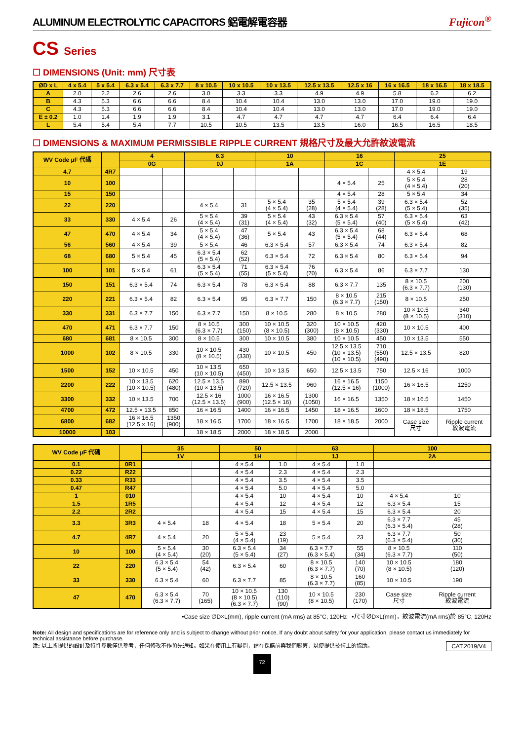ALUMINUM ELECTROLYTIC CAPACITORS 鋁電解電容器 Fujicon<sup>®</sup>
CS Series
☐ DIMENSIONS (Unit: mm) 尺寸表
| ØD x L | 4 x 5.4 | 5 x 5.4 | 6.3 x 5.4 | 6.3 x 7.7 | 8 x 10.5 | 10 x 10.5 | 10 x 13.5 | 12.5 x 13.5 | 12.5 x 16 | 16 x 16.5 | 18 x 16.5 | 18 x 18.5 |
| --- | --- | --- | --- | --- | --- | --- | --- | --- | --- | --- | --- | --- |
| A | 2.0 | 2.2 | 2.6 | 2.6 | 3.0 | 3.3 | 3.3 | 4.9 | 4.9 | 5.8 | 6.2 | 6.2 |
| B | 4.3 | 5.3 | 6.6 | 6.6 | 8.4 | 10.4 | 10.4 | 13.0 | 13.0 | 17.0 | 19.0 | 19.0 |
| C | 4.3 | 5.3 | 6.6 | 6.6 | 8.4 | 10.4 | 10.4 | 13.0 | 13.0 | 17.0 | 19.0 | 19.0 |
| E ± 0.2 | 1.0 | 1.4 | 1.9 | 1.9 | 3.1 | 4.7 | 4.7 | 4.7 | 4.7 | 6.4 | 6.4 | 6.4 |
| L | 5.4 | 5.4 | 5.4 | 7.7 | 10.5 | 10.5 | 13.5 | 13.5 | 16.0 | 16.5 | 16.5 | 18.5 |
☐ DIMENSIONS & MAXIMUM PERMISSIBLE RIPPLE CURRENT 規格尺寸及最大允許紋波電流
| WV Code µF 代碼 | | 4 | | 6.3 | | 10 | | 16 | | 25 | |
| --- | --- | --- | --- | --- | --- | --- | --- | --- | --- | --- | --- |
| | | 0G | | 0J | | 1A | | 1C | | 1E | |
| 4.7 | 4R7 | | | | | | | | | 4 × 5.4 | 19 |
| 10 | 100 | | | | | | | 4 × 5.4 | 25 | 5 × 5.4 (4 × 5.4) | 28 (20) |
| 15 | 150 | | | | | | | 4 × 5.4 | 28 | 5 × 5.4 | 34 |
| 22 | 220 | | | 4 × 5.4 | 31 | 5 × 5.4 (4 × 5.4) | 35 (28) | 5 × 5.4 (4 × 5.4) | 39 (28) | 6.3 × 5.4 (5 × 5.4) | 52 (35) |
| 33 | 330 | 4 × 5.4 | 26 | 5 × 5.4 (4 × 5.4) | 39 (31) | 5 × 5.4 (4 × 5.4) | 43 (32) | 6.3 × 5.4 (5 × 5.4) | 57 (40) | 6.3 × 5.4 (5 × 5.4) | 63 (42) |
| 47 | 470 | 4 × 5.4 | 34 | 5 × 5.4 (4 × 5.4) | 47 (36) | 5 × 5.4 | 43 | 6.3 × 5.4 (5 × 5.4) | 68 (44) | 6.3 × 5.4 | 68 |
| 56 | 560 | 4 × 5.4 | 39 | 5 × 5.4 | 46 | 6.3 × 5.4 | 57 | 6.3 × 5.4 | 74 | 6.3 × 5.4 | 82 |
| 68 | 680 | 5 × 5.4 | 45 | 6.3 × 5.4 (5 × 5.4) | 62 (52) | 6.3 × 5.4 | 72 | 6.3 × 5.4 | 80 | 6.3 × 5.4 | 94 |
| 100 | 101 | 5 × 5.4 | 61 | 6.3 × 5.4 (5 × 5.4) | 71 (55) | 6.3 × 5.4 (5 × 5.4) | 76 (70) | 6.3 × 5.4 | 86 | 6.3 × 7.7 | 130 |
| 150 | 151 | 6.3 × 5.4 | 74 | 6.3 × 5.4 | 78 | 6.3 × 5.4 | 88 | 6.3 × 7.7 | 135 | 8 × 10.5 (6.3 × 7.7) | 200 (130) |
| 220 | 221 | 6.3 × 5.4 | 82 | 6.3 × 5.4 | 95 | 6.3 × 7.7 | 150 | 8 × 10.5 (6.3 × 7.7) | 215 (150) | 8 × 10.5 | 250 |
| 330 | 331 | 6.3 × 7.7 | 150 | 6.3 × 7.7 | 150 | 8 × 10.5 | 280 | 8 × 10.5 | 280 | 10 × 10.5 (8 × 10.5) | 340 (310) |
| 470 | 471 | 6.3 × 7.7 | 150 | 8 × 10.5 (6.3 × 7.7) | 300 (150) | 10 × 10.5 (8 × 10.5) | 320 (300) | 10 × 10.5 (8 × 10.5) | 420 (330) | 10 × 10.5 | 400 |
| 680 | 681 | 8 × 10.5 | 300 | 8 × 10.5 | 300 | 10 × 10.5 | 380 | 10 × 10.5 | 450 | 10 × 13.5 | 550 |
| 1000 | 102 | 8 × 10.5 | 330 | 10 × 10.5 (8 × 10.5) | 430 (330) | 10 × 10.5 | 450 | 12.5 × 13.5 (10 × 13.5) (10 × 10.5) | 710 (550) (490) | 12.5 × 13.5 | 820 |
| 1500 | 152 | 10 × 10.5 | 450 | 10 × 13.5 (10 × 10.5) | 650 (450) | 10 × 13.5 | 650 | 12.5 × 13.5 | 750 | 12.5 × 16 | 1000 |
| 2200 | 222 | 10 × 13.5 (10 × 10.5) | 620 (480) | 12.5 × 13.5 (10 × 13.5) | 890 (720) | 12.5 × 13.5 | 960 | 16 × 16.5 (12.5 × 16) | 1150 (1000) | 16 × 16.5 | 1250 |
| 3300 | 332 | 10 × 13.5 | 700 | 12.5 × 16 (12.5 × 13.5) | 1000 (900) | 16 × 16.5 (12.5 × 16) | 1300 (1050) | 16 × 16.5 | 1350 | 18 × 16.5 | 1450 |
| 4700 | 472 | 12.5 × 13.5 | 850 | 16 × 16.5 | 1400 | 16 × 16.5 | 1450 | 18 × 16.5 | 1600 | 18 × 18.5 | 1750 |
| 6800 | 682 | 16 × 16.5 (12.5 × 16) | 1350 (900) | 18 × 16.5 | 1700 | 18 × 16.5 | 1700 | 18 × 18.5 | 2000 | Case size 尺寸 | Ripple current 紋波電流 |
| 10000 | 103 | | | 18 × 18.5 | 2000 | 18 × 18.5 | 2000 | | | | |
| WV Code µF 代碼 | | 35 | | 50 | | 63 | | 100 | |
| --- | --- | --- | --- | --- | --- | --- | --- | --- | --- |
| | | 1V | | 1H | | 1J | | 2A | |
| 0.1 | 0R1 | | | 4 × 5.4 | 1.0 | 4 × 5.4 | 1.0 | | |
| 0.22 | R22 | | | 4 × 5.4 | 2.3 | 4 × 5.4 | 2.3 | | |
| 0.33 | R33 | | | 4 × 5.4 | 3.5 | 4 × 5.4 | 3.5 | | |
| 0.47 | R47 | | | 4 × 5.4 | 5.0 | 4 × 5.4 | 5.0 | | |
| 1 | 010 | | | 4 × 5.4 | 10 | 4 × 5.4 | 10 | 4 × 5.4 | 10 |
| 1.5 | 1R5 | | | 4 × 5.4 | 12 | 4 × 5.4 | 12 | 6.3 × 5.4 | 15 |
| 2.2 | 2R2 | | | 4 × 5.4 | 15 | 4 × 5.4 | 15 | 6.3 × 5.4 | 20 |
| 3.3 | 3R3 | 4 × 5.4 | 18 | 4 × 5.4 | 18 | 5 × 5.4 | 20 | 6.3 × 7.7 (6.3 × 5.4) | 45 (28) |
| 4.7 | 4R7 | 4 × 5.4 | 20 | 5 × 5.4 (4 × 5.4) | 23 (19) | 5 × 5.4 | 23 | 6.3 × 7.7 (6.3 × 5.4) | 50 (30) |
| 10 | 100 | 5 × 5.4 (4 × 5.4) | 30 (20) | 6.3 × 5.4 (5 × 5.4) | 34 (27) | 6.3 × 7.7 (6.3 × 5.4) | 55 (34) | 8 × 10.5 (6.3 × 7.7) | 110 (50) |
| 22 | 220 | 6.3 × 5.4 (5 × 5.4) | 54 (42) | 6.3 × 5.4 | 60 | 8 × 10.5 (6.3 × 7.7) | 140 (70) | 10 × 10.5 (8 × 10.5) | 180 (120) |
| 33 | 330 | 6.3 × 5.4 | 60 | 6.3 × 7.7 | 85 | 8 × 10.5 (6.3 × 7.7) | 160 (85) | 10 × 10.5 | 190 |
| 47 | 470 | 6.3 × 5.4 (6.3 × 7.7) | 70 (165) | 10 × 10.5 (8 × 10.5) (6.3 × 7.7) | 130 (110) (90) | 10 × 10.5 (8 × 10.5) | 230 (170) | Case size 尺寸 | Ripple current 紋波電流 |
•Case size ∅D×L(mm), ripple current (mA rms) at 85°C, 120Hz •尺寸∅D×L(mm)，紋波電流(mA rms)於 85°C, 120Hz
Note: All design and specifications are for reference only and is subject to change without prior notice. If any doubt about safety for your application, please contact us immediately for technical assistance before purchase.
注: 以上所提供的設計及特性參數僅供參考，任何修改不作預先通知。如果在使用上有疑問，請在採購前與我們聯繫，以便提供技術上的協助。 CAT.2019/V4
72